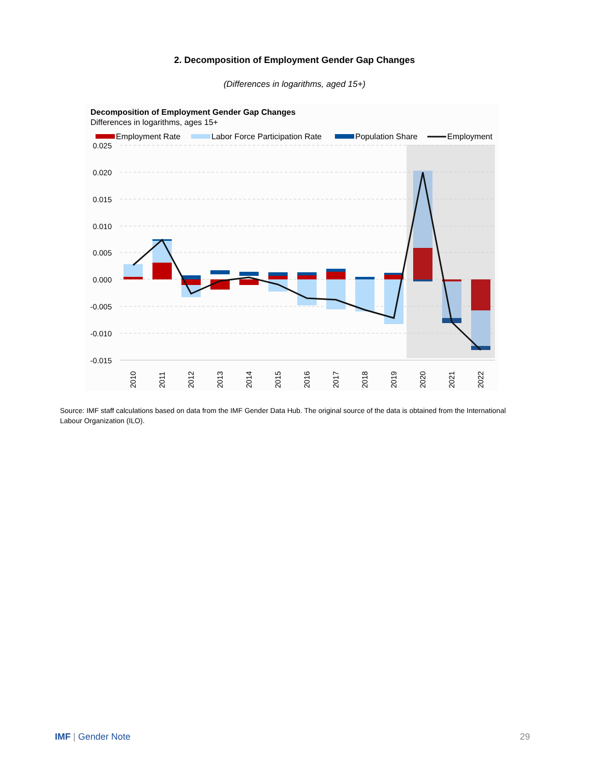2. Decomposition of Employment Gender Gap Changes
(Differences in logarithms, aged 15+)
Decomposition of Employment Gender Gap Changes
Differences in logarithms, ages 15+
Employment Rate
Labor Force Participation Rate
Population Share
Employment
0.025
0.020
0.015
0.010
0.005
0.000
-0.005
-0.010
-0.015
2010
2011
2012
2013
2014
2015
2016
2017
2018
2019
2020
2021
2022
Source: IMF staff calculations based on data from the IMF Gender Data Hub. The original source of the data is obtained from the International Labour Organization (ILO).
IMF | Gender Note 29